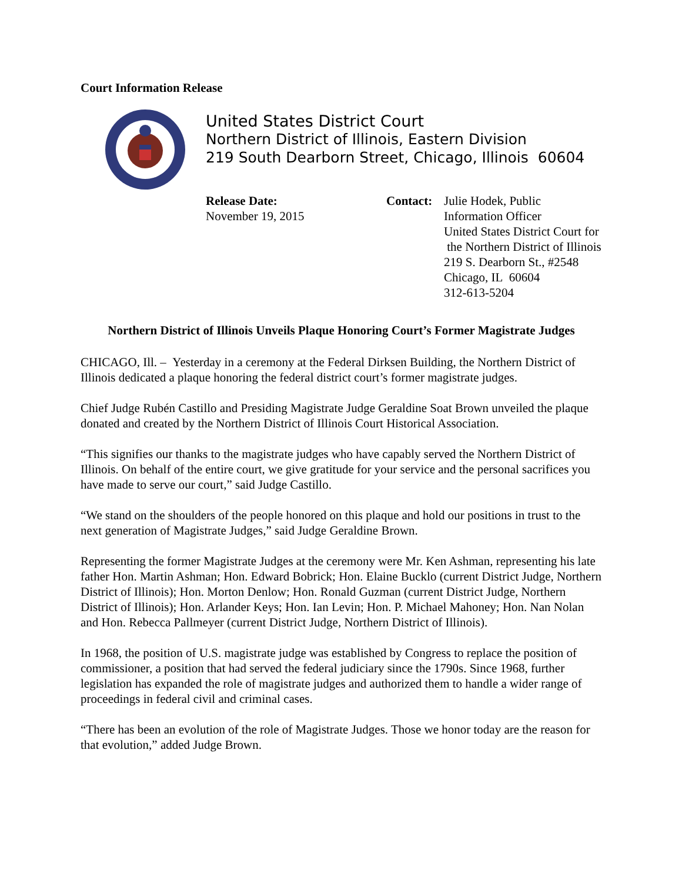Court Information Release
United States District Court
Northern District of Illinois, Eastern Division
219 South Dearborn Street, Chicago, Illinois 60604
Release Date:
November 19, 2015
Contact:
Julie Hodek, Public
Information Officer
United States District Court for
the Northern District of Illinois
219 S. Dearborn St., #2548
Chicago, IL 60604
312-613-5204
Northern District of Illinois Unveils Plaque Honoring Court’s Former Magistrate Judges
CHICAGO, Ill. – Yesterday in a ceremony at the Federal Dirksen Building, the Northern District of Illinois dedicated a plaque honoring the federal district court’s former magistrate judges.
Chief Judge Rubén Castillo and Presiding Magistrate Judge Geraldine Soat Brown unveiled the plaque donated and created by the Northern District of Illinois Court Historical Association.
“This signifies our thanks to the magistrate judges who have capably served the Northern District of Illinois. On behalf of the entire court, we give gratitude for your service and the personal sacrifices you have made to serve our court,” said Judge Castillo.
“We stand on the shoulders of the people honored on this plaque and hold our positions in trust to the next generation of Magistrate Judges,” said Judge Geraldine Brown.
Representing the former Magistrate Judges at the ceremony were Mr. Ken Ashman, representing his late father Hon. Martin Ashman; Hon. Edward Bobrick; Hon. Elaine Bucklo (current District Judge, Northern District of Illinois); Hon. Morton Denlow; Hon. Ronald Guzman (current District Judge, Northern District of Illinois); Hon. Arlander Keys; Hon. Ian Levin; Hon. P. Michael Mahoney; Hon. Nan Nolan and Hon. Rebecca Pallmeyer (current District Judge, Northern District of Illinois).
In 1968, the position of U.S. magistrate judge was established by Congress to replace the position of commissioner, a position that had served the federal judiciary since the 1790s. Since 1968, further legislation has expanded the role of magistrate judges and authorized them to handle a wider range of proceedings in federal civil and criminal cases.
“There has been an evolution of the role of Magistrate Judges. Those we honor today are the reason for that evolution,” added Judge Brown.